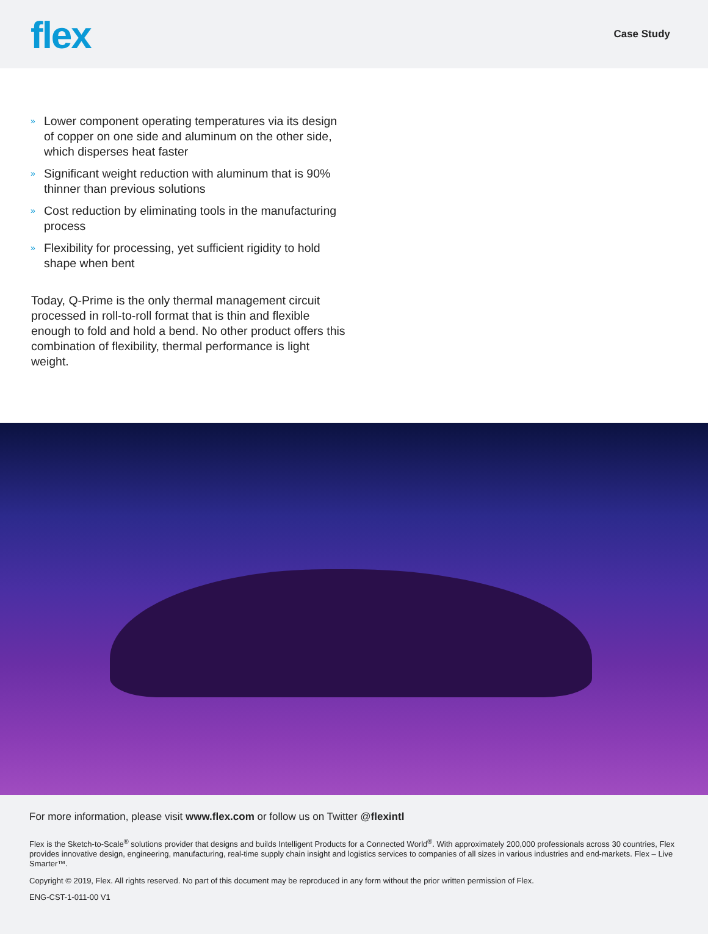flex
Case Study
» Lower component operating temperatures via its design of copper on one side and aluminum on the other side, which disperses heat faster
» Significant weight reduction with aluminum that is 90% thinner than previous solutions
» Cost reduction by eliminating tools in the manufacturing process
» Flexibility for processing, yet sufficient rigidity to hold shape when bent
Today, Q-Prime is the only thermal management circuit processed in roll-to-roll format that is thin and flexible enough to fold and hold a bend. No other product offers this combination of flexibility, thermal performance is light weight.
For more information, please visit www.flex.com or follow us on Twitter @flexintl
Flex is the Sketch-to-Scale<sup>®</sup> solutions provider that designs and builds Intelligent Products for a Connected World<sup>®</sup>. With approximately 200,000 professionals across 30 countries, Flex provides innovative design, engineering, manufacturing, real-time supply chain insight and logistics services to companies of all sizes in various industries and end-markets. Flex – Live Smarter™.
Copyright © 2019, Flex. All rights reserved. No part of this document may be reproduced in any form without the prior written permission of Flex.
ENG-CST-1-011-00 V1